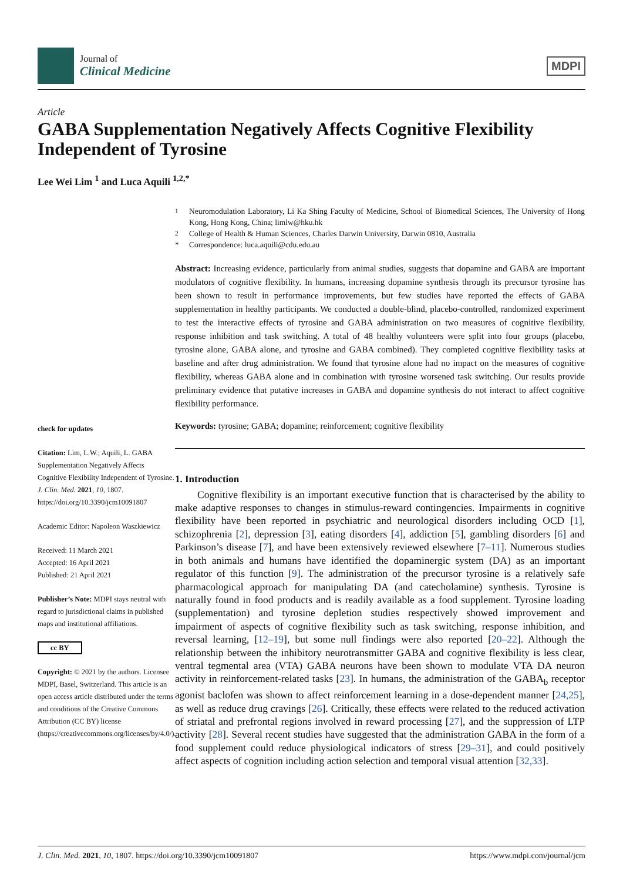Journal of
Clinical Medicine
MDPI
Article
GABA Supplementation Negatively Affects Cognitive Flexibility Independent of Tyrosine
Lee Wei Lim <sup>1</sup> and Luca Aquili <sup>1,2,*</sup>
check for updates
Citation: Lim, L.W.; Aquili, L. GABA Supplementation Negatively Affects Cognitive Flexibility Independent of Tyrosine. J. Clin. Med. 2021, 10, 1807. https://doi.org/10.3390/jcm10091807
Academic Editor: Napoleon Waszkiewicz
Received: 11 March 2021
Accepted: 16 April 2021
Published: 21 April 2021
Publisher’s Note: MDPI stays neutral with regard to jurisdictional claims in published maps and institutional affiliations.
cc BY
Copyright: © 2021 by the authors. Licensee MDPI, Basel, Switzerland. This article is an open access article distributed under the terms and conditions of the Creative Commons Attribution (CC BY) license (https://creativecommons.org/licenses/by/4.0/).
<sup>1</sup> Neuromodulation Laboratory, Li Ka Shing Faculty of Medicine, School of Biomedical Sciences, The University of Hong Kong, Hong Kong, China; limlw@hku.hk<sup>2</sup> College of Health & Human Sciences, Charles Darwin University, Darwin 0810, Australia * Correspondence: luca.aquili@cdu.edu.au
Abstract: Increasing evidence, particularly from animal studies, suggests that dopamine and GABA are important modulators of cognitive flexibility. In humans, increasing dopamine synthesis through its precursor tyrosine has been shown to result in performance improvements, but few studies have reported the effects of GABA supplementation in healthy participants. We conducted a double-blind, placebo-controlled, randomized experiment to test the interactive effects of tyrosine and GABA administration on two measures of cognitive flexibility, response inhibition and task switching. A total of 48 healthy volunteers were split into four groups (placebo, tyrosine alone, GABA alone, and tyrosine and GABA combined). They completed cognitive flexibility tasks at baseline and after drug administration. We found that tyrosine alone had no impact on the measures of cognitive flexibility, whereas GABA alone and in combination with tyrosine worsened task switching. Our results provide preliminary evidence that putative increases in GABA and dopamine synthesis do not interact to affect cognitive flexibility performance.
Keywords: tyrosine; GABA; dopamine; reinforcement; cognitive flexibility
1. Introduction
Cognitive flexibility is an important executive function that is characterised by the ability to make adaptive responses to changes in stimulus-reward contingencies. Impairments in cognitive flexibility have been reported in psychiatric and neurological disorders including OCD [1], schizophrenia [2], depression [3], eating disorders [4], addiction [5], gambling disorders [6] and Parkinson’s disease [7], and have been extensively reviewed elsewhere [7–11]. Numerous studies in both animals and humans have identified the dopaminergic system (DA) as an important regulator of this function [9]. The administration of the precursor tyrosine is a relatively safe pharmacological approach for manipulating DA (and catecholamine) synthesis. Tyrosine is naturally found in food products and is readily available as a food supplement. Tyrosine loading (supplementation) and tyrosine depletion studies respectively showed improvement and impairment of aspects of cognitive flexibility such as task switching, response inhibition, and reversal learning, [12–19], but some null findings were also reported [20–22]. Although the relationship between the inhibitory neurotransmitter GABA and cognitive flexibility is less clear, ventral tegmental area (VTA) GABA neurons have been shown to modulate VTA DA neuron activity in reinforcement-related tasks [23]. In humans, the administration of the GABA<sub>b</sub> receptor agonist baclofen was shown to affect reinforcement learning in a dose-dependent manner [24,25], as well as reduce drug cravings [26]. Critically, these effects were related to the reduced activation of striatal and prefrontal regions involved in reward processing [27], and the suppression of LTP activity [28]. Several recent studies have suggested that the administration GABA in the form of a food supplement could reduce physiological indicators of stress [29–31], and could positively affect aspects of cognition including action selection and temporal visual attention [32,33].
J. Clin. Med. 2021, 10, 1807. https://doi.org/10.3390/jcm10091807 https://www.mdpi.com/journal/jcm